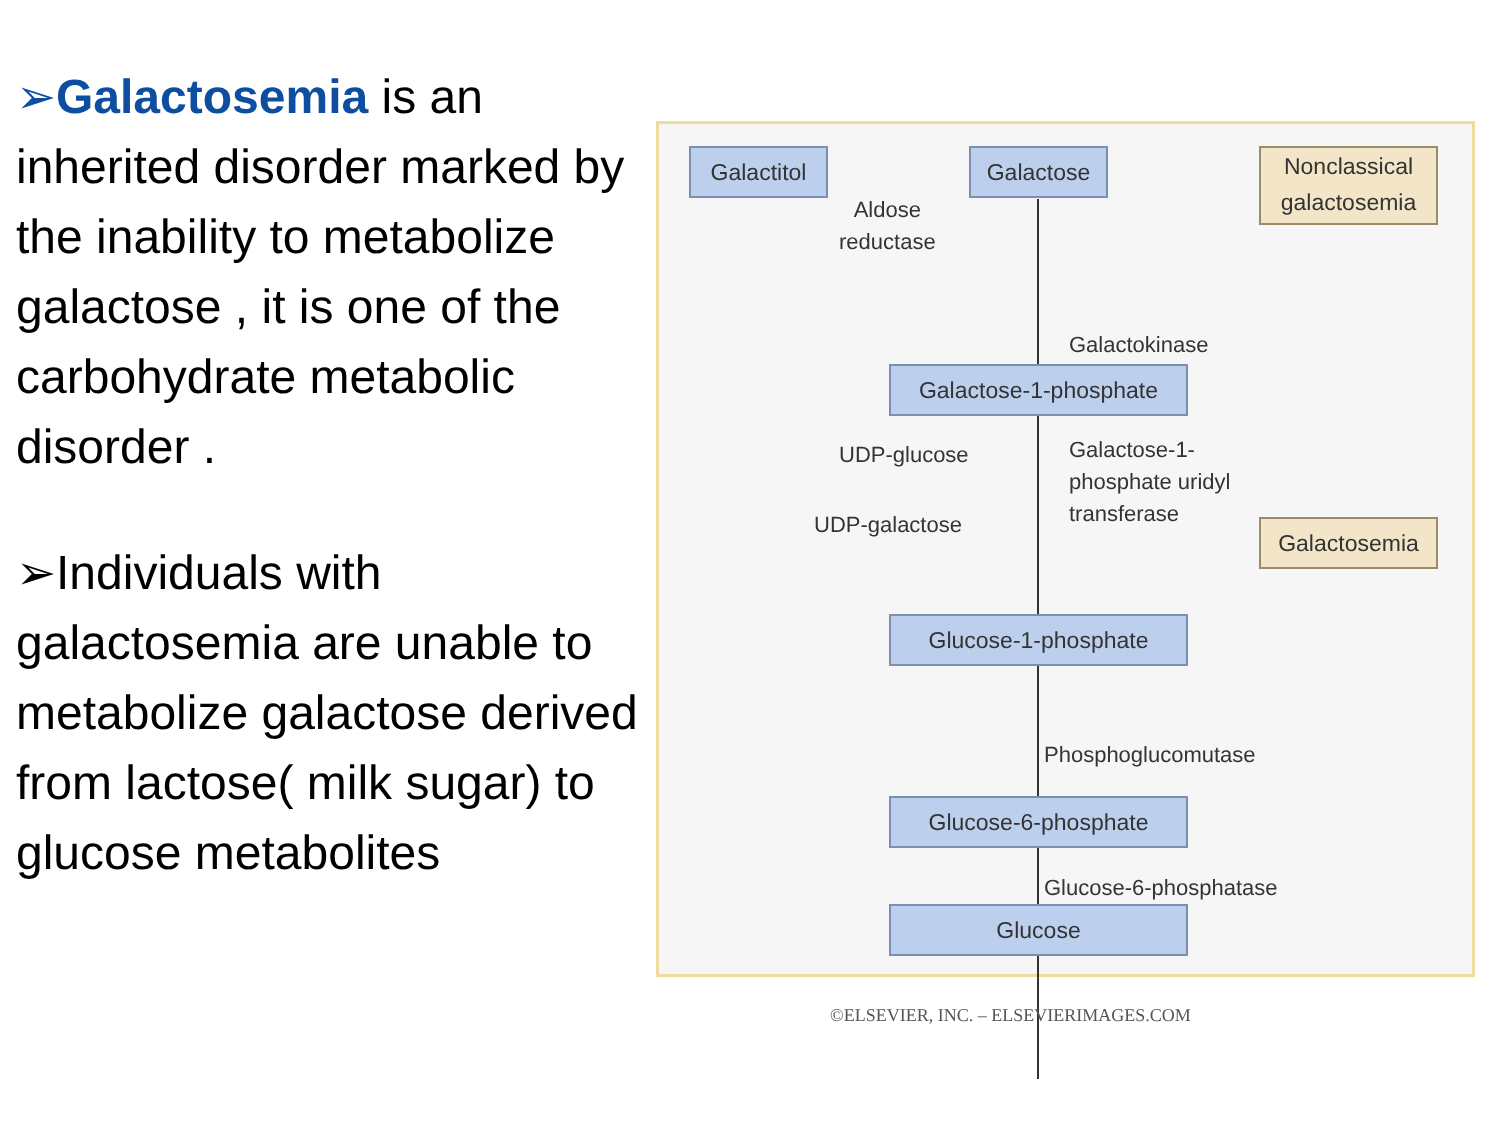➢Galactosemia is an inherited disorder marked by the inability to metabolize galactose , it is one of the carbohydrate metabolic disorder .
➢Individuals with galactosemia are unable to metabolize galactose derived from lactose( milk sugar) to glucose metabolites
Galactitol
Galactose
Nonclassical galactosemia
Aldose
reductase
Galactokinase
Galactose-1-phosphate
UDP-glucose
UDP-galactose
Galactose-1-
phosphate uridyl
transferase
Galactosemia
Glucose-1-phosphate
Phosphoglucomutase
Glucose-6-phosphate
Glucose-6-phosphatase
Glucose
©ELSEVIER, INC. – ELSEVIERIMAGES.COM